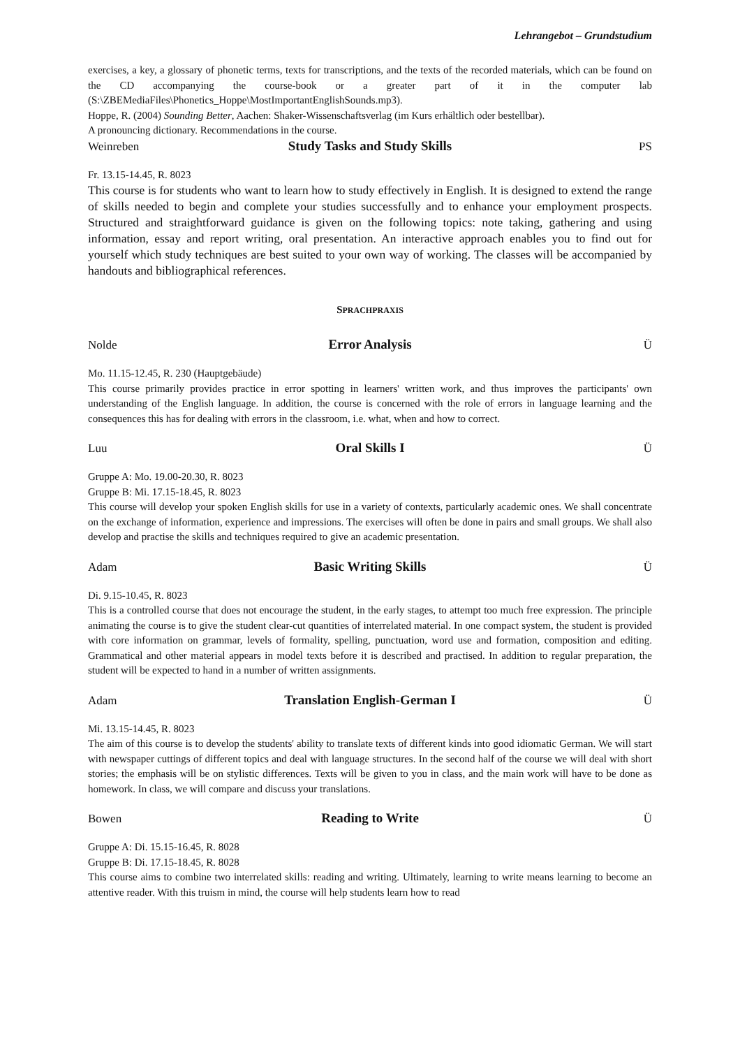Lehrangebot – Grundstudium
exercises, a key, a glossary of phonetic terms, texts for transcriptions, and the texts of the recorded materials, which can be found on the CD accompanying the course-book or a greater part of it in the computer lab (S:\ZBEMediaFiles\Phonetics_Hoppe\MostImportantEnglishSounds.mp3).
Hoppe, R. (2004) Sounding Better, Aachen: Shaker-Wissenschaftsverlag (im Kurs erhältlich oder bestellbar).
A pronouncing dictionary. Recommendations in the course.
Weinreben Study Tasks and Study Skills PS
Fr. 13.15-14.45, R. 8023
This course is for students who want to learn how to study effectively in English. It is designed to extend the range of skills needed to begin and complete your studies successfully and to enhance your employment prospects. Structured and straightforward guidance is given on the following topics: note taking, gathering and using information, essay and report writing, oral presentation. An interactive approach enables you to find out for yourself which study techniques are best suited to your own way of working. The classes will be accompanied by handouts and bibliographical references.
SPRACHPRAXIS
Nolde Error Analysis Ü
Mo. 11.15-12.45, R. 230 (Hauptgebäude)
This course primarily provides practice in error spotting in learners' written work, and thus improves the participants' own understanding of the English language. In addition, the course is concerned with the role of errors in language learning and the consequences this has for dealing with errors in the classroom, i.e. what, when and how to correct.
Luu Oral Skills I Ü
Gruppe A: Mo. 19.00-20.30, R. 8023
Gruppe B: Mi. 17.15-18.45, R. 8023
This course will develop your spoken English skills for use in a variety of contexts, particularly academic ones. We shall concentrate on the exchange of information, experience and impressions. The exercises will often be done in pairs and small groups. We shall also develop and practise the skills and techniques required to give an academic presentation.
Adam Basic Writing Skills Ü
Di. 9.15-10.45, R. 8023
This is a controlled course that does not encourage the student, in the early stages, to attempt too much free expression. The principle animating the course is to give the student clear-cut quantities of interrelated material. In one compact system, the student is provided with core information on grammar, levels of formality, spelling, punctuation, word use and formation, composition and editing. Grammatical and other material appears in model texts before it is described and practised. In addition to regular preparation, the student will be expected to hand in a number of written assignments.
Adam Translation English-German I Ü
Mi. 13.15-14.45, R. 8023
The aim of this course is to develop the students' ability to translate texts of different kinds into good idiomatic German. We will start with newspaper cuttings of different topics and deal with language structures. In the second half of the course we will deal with short stories; the emphasis will be on stylistic differences. Texts will be given to you in class, and the main work will have to be done as homework. In class, we will compare and discuss your translations.
Bowen Reading to Write Ü
Gruppe A: Di. 15.15-16.45, R. 8028
Gruppe B: Di. 17.15-18.45, R. 8028
This course aims to combine two interrelated skills: reading and writing. Ultimately, learning to write means learning to become an attentive reader. With this truism in mind, the course will help students learn how to read